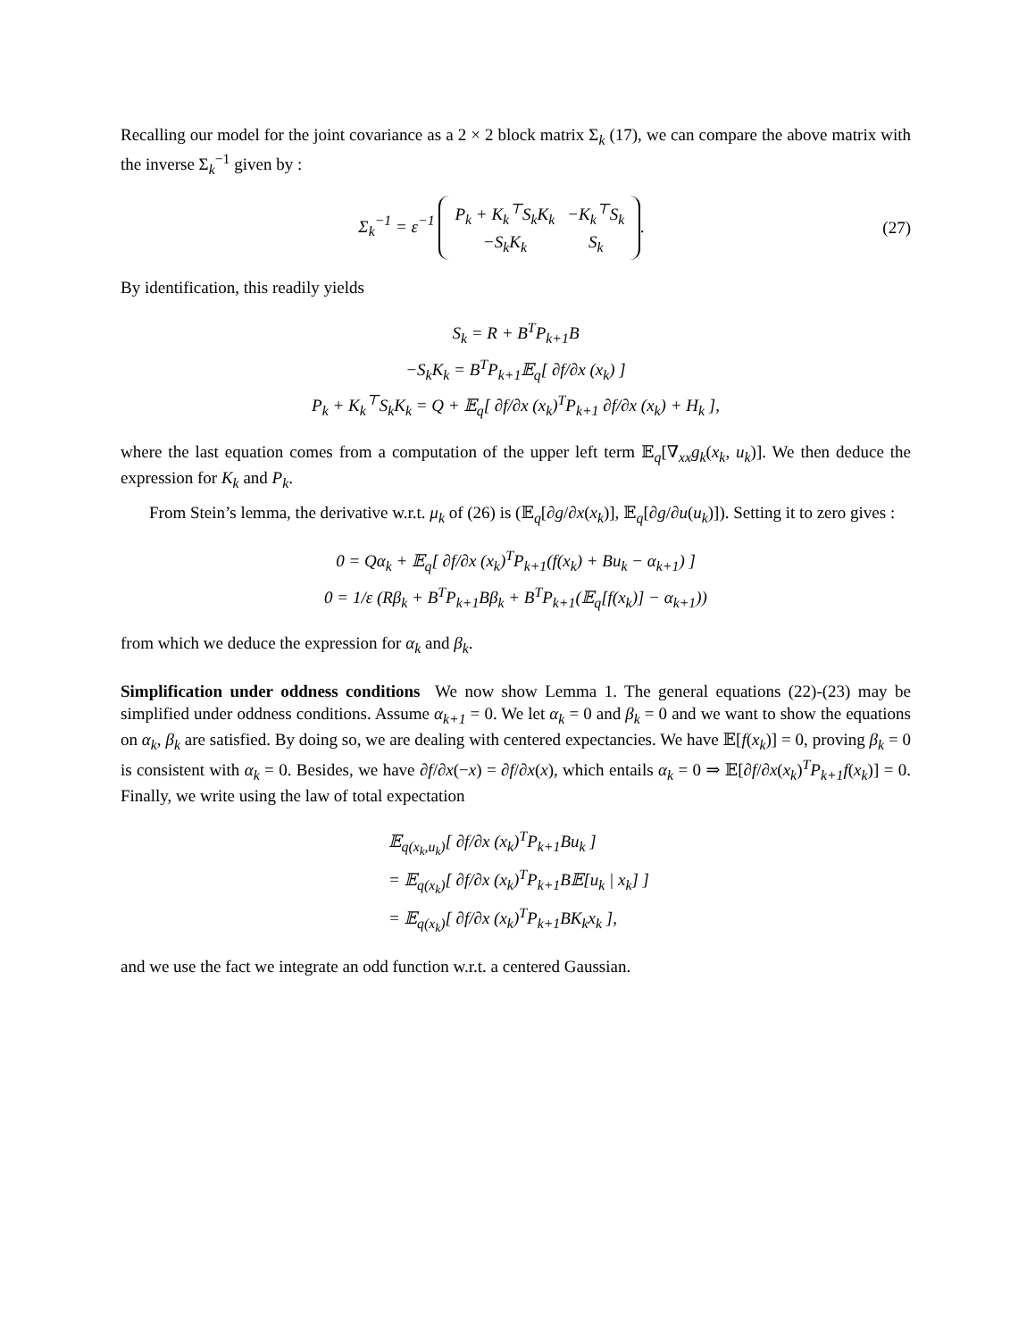Recalling our model for the joint covariance as a 2 × 2 block matrix Σ<sub>k</sub> (17), we can compare the above matrix with the inverse Σ<sub>k</sub><sup>−1</sup> given by :
Σ<sub>k</sub><sup>−1</sup> = ε<sup>−1</sup>
| P<sub>k</sub> + K<sub>k</sub><sup>⊤</sup>S<sub>k</sub>K<sub>k</sub> | −K<sub>k</sub><sup>⊤</sup>S<sub>k</sub> |
| −S<sub>k</sub>K<sub>k</sub> | S<sub>k</sub> |
.
(27)
By identification, this readily yields
S<sub>k</sub> = R + B<sup>T</sup>P<sub>k+1</sub>B
−S<sub>k</sub>K<sub>k</sub> = B<sup>T</sup>P<sub>k+1</sub>𝔼<sub>q</sub>[ ∂f/∂x (x<sub>k</sub>) ]
P<sub>k</sub> + K<sub>k</sub><sup>⊤</sup>S<sub>k</sub>K<sub>k</sub> = Q + 𝔼<sub>q</sub>[ ∂f/∂x (x<sub>k</sub>)<sup>T</sup>P<sub>k+1</sub> ∂f/∂x (x<sub>k</sub>) + H<sub>k</sub> ],
where the last equation comes from a computation of the upper left term 𝔼<sub>q</sub>[∇<sub>xx</sub>g<sub>k</sub>(x<sub>k</sub>, u<sub>k</sub>)]. We then deduce the expression for K<sub>k</sub> and P<sub>k</sub>.
From Stein’s lemma, the derivative w.r.t. μ<sub>k</sub> of (26) is (𝔼<sub>q</sub>[∂g/∂x(x<sub>k</sub>)], 𝔼<sub>q</sub>[∂g/∂u(u<sub>k</sub>)]). Setting it to zero gives :
0 = Qα<sub>k</sub> + 𝔼<sub>q</sub>[ ∂f/∂x (x<sub>k</sub>)<sup>T</sup>P<sub>k+1</sub>(f(x<sub>k</sub>) + Bu<sub>k</sub> − α<sub>k+1</sub>) ]
0 = 1/ε (Rβ<sub>k</sub> + B<sup>T</sup>P<sub>k+1</sub>Bβ<sub>k</sub> + B<sup>T</sup>P<sub>k+1</sub>(𝔼<sub>q</sub>[f(x<sub>k</sub>)] − α<sub>k+1</sub>))
from which we deduce the expression for α<sub>k</sub> and β<sub>k</sub>.
Simplification under oddness conditions We now show Lemma 1. The general equations (22)-(23) may be simplified under oddness conditions. Assume α<sub>k+1</sub> = 0. We let α<sub>k</sub> = 0 and β<sub>k</sub> = 0 and we want to show the equations on α<sub>k</sub>, β<sub>k</sub> are satisfied. By doing so, we are dealing with centered expectancies. We have 𝔼[f(x<sub>k</sub>)] = 0, proving β<sub>k</sub> = 0 is consistent with α<sub>k</sub> = 0. Besides, we have ∂f/∂x(−x) = ∂f/∂x(x), which entails α<sub>k</sub> = 0 ⇒ 𝔼[∂f/∂x(x<sub>k</sub>)<sup>T</sup>P<sub>k+1</sub>f(x<sub>k</sub>)] = 0. Finally, we write using the law of total expectation
𝔼<sub>q(x<sub>k</sub>,u<sub>k</sub>)</sub>[ ∂f/∂x (x<sub>k</sub>)<sup>T</sup>P<sub>k+1</sub>Bu<sub>k</sub> ]
= 𝔼<sub>q(x<sub>k</sub>)</sub>[ ∂f/∂x (x<sub>k</sub>)<sup>T</sup>P<sub>k+1</sub>B𝔼[u<sub>k</sub> | x<sub>k</sub>] ]
= 𝔼<sub>q(x<sub>k</sub>)</sub>[ ∂f/∂x (x<sub>k</sub>)<sup>T</sup>P<sub>k+1</sub>BK<sub>k</sub>x<sub>k</sub> ],
and we use the fact we integrate an odd function w.r.t. a centered Gaussian.